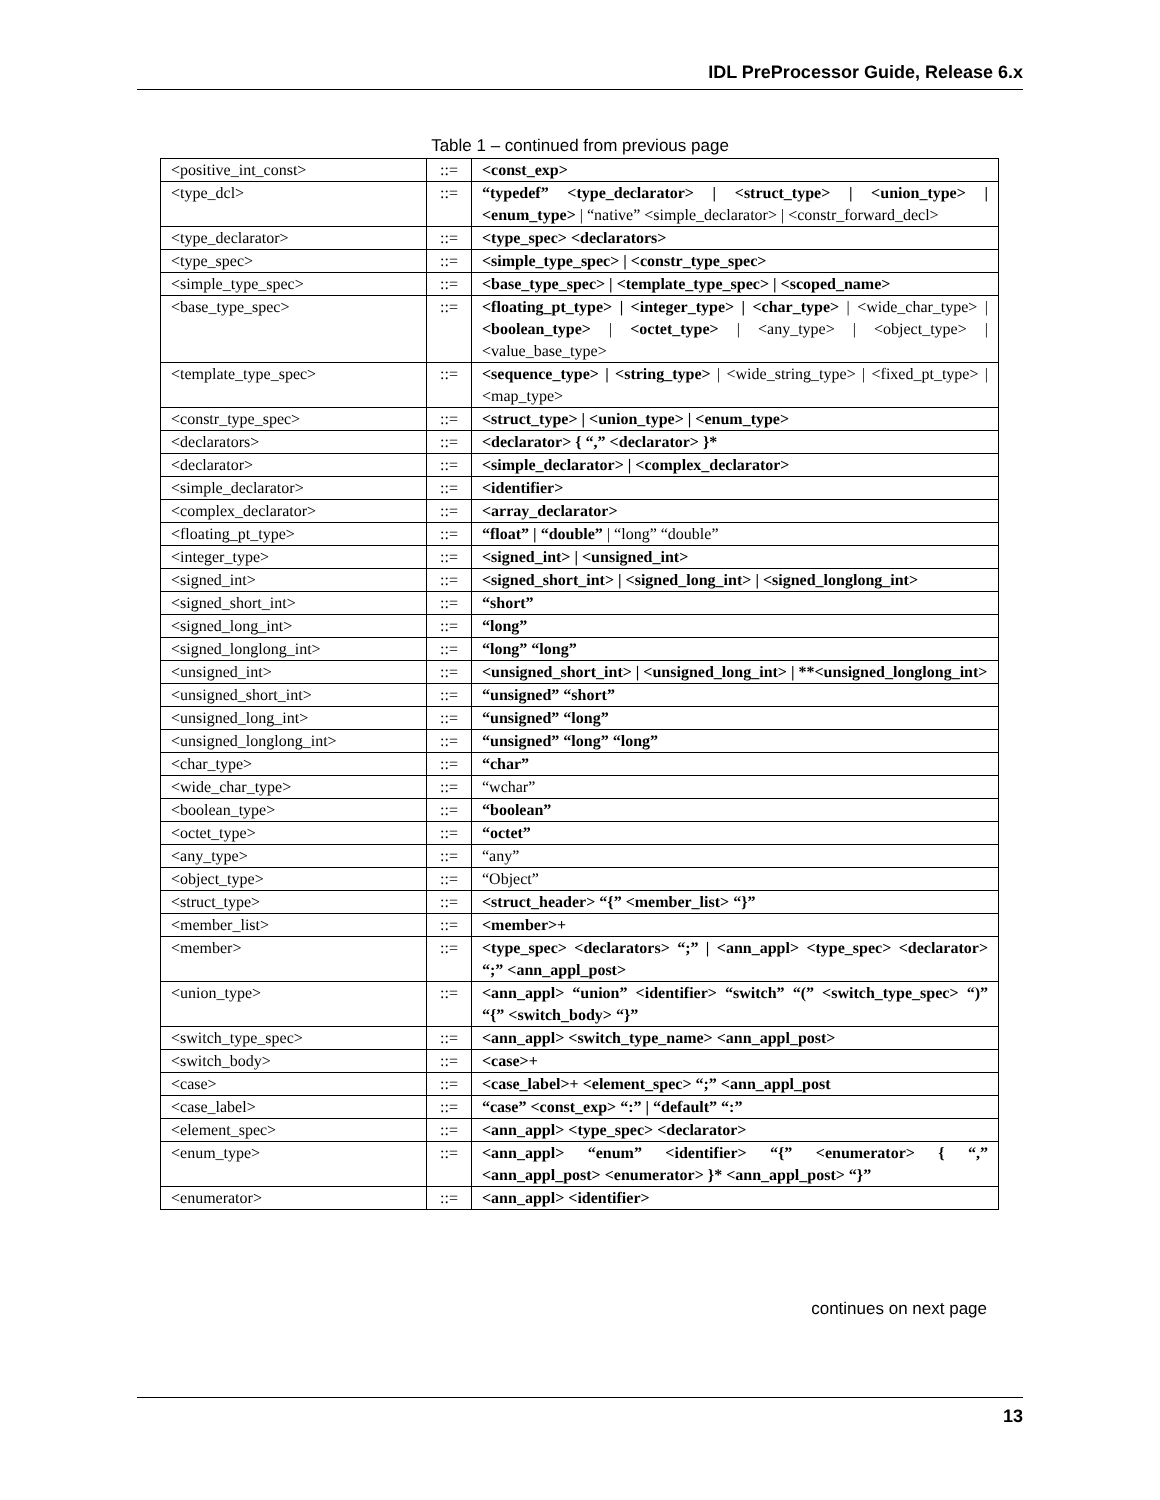IDL PreProcessor Guide, Release 6.x
Table 1 – continued from previous page
| <positive_int_const> | ::= | <const_exp> |
| <type_dcl> | ::= | “typedef” <type_declarator> / <struct_type> / <union_type> / <enum_type> / “native” <simple_declarator> / <constr_forward_decl> |
| <type_declarator> | ::= | <type_spec> <declarators> |
| <type_spec> | ::= | <simple_type_spec> / <constr_type_spec> |
| <simple_type_spec> | ::= | <base_type_spec> / <template_type_spec> / <scoped_name> |
| <base_type_spec> | ::= | <floating_pt_type> / <integer_type> / <char_type> / <wide_char_type> / <boolean_type> / <octet_type> / <any_type> / <object_type> / <value_base_type> |
| <template_type_spec> | ::= | <sequence_type> / <string_type> / <wide_string_type> / <fixed_pt_type> / <map_type> |
| <constr_type_spec> | ::= | <struct_type> / <union_type> / <enum_type> |
| <declarators> | ::= | <declarator> { “,” <declarator> }* |
| <declarator> | ::= | <simple_declarator> / <complex_declarator> |
| <simple_declarator> | ::= | <identifier> |
| <complex_declarator> | ::= | <array_declarator> |
| <floating_pt_type> | ::= | “float” / “double” / “long” “double” |
| <integer_type> | ::= | <signed_int> / <unsigned_int> |
| <signed_int> | ::= | <signed_short_int> / <signed_long_int> / <signed_longlong_int> |
| <signed_short_int> | ::= | “short” |
| <signed_long_int> | ::= | “long” |
| <signed_longlong_int> | ::= | “long” “long” |
| <unsigned_int> | ::= | <unsigned_short_int> / <unsigned_long_int> / **<unsigned_longlong_int> |
| <unsigned_short_int> | ::= | “unsigned” “short” |
| <unsigned_long_int> | ::= | “unsigned” “long” |
| <unsigned_longlong_int> | ::= | “unsigned” “long” “long” |
| <char_type> | ::= | “char” |
| <wide_char_type> | ::= | “wchar” |
| <boolean_type> | ::= | “boolean” |
| <octet_type> | ::= | “octet” |
| <any_type> | ::= | “any” |
| <object_type> | ::= | “Object” |
| <struct_type> | ::= | <struct_header> “{” <member_list> “}” |
| <member_list> | ::= | <member>+ |
| <member> | ::= | <type_spec> <declarators> “;” / <ann_appl> <type_spec> <declarator> “;” <ann_appl_post> |
| <union_type> | ::= | <ann_appl> “union” <identifier> “switch” “(” <switch_type_spec> “)” “{” <switch_body> “}” |
| <switch_type_spec> | ::= | <ann_appl> <switch_type_name> <ann_appl_post> |
| <switch_body> | ::= | <case>+ |
| <case> | ::= | <case_label>+ <element_spec> “;” <ann_appl_post |
| <case_label> | ::= | “case” <const_exp> “:” / “default” “:” |
| <element_spec> | ::= | <ann_appl> <type_spec> <declarator> |
| <enum_type> | ::= | <ann_appl> “enum” <identifier> “{” <enumerator> { “,” <ann_appl_post> <enumerator> }* <ann_appl_post> “}” |
| <enumerator> | ::= | <ann_appl> <identifier> |
continues on next page
13